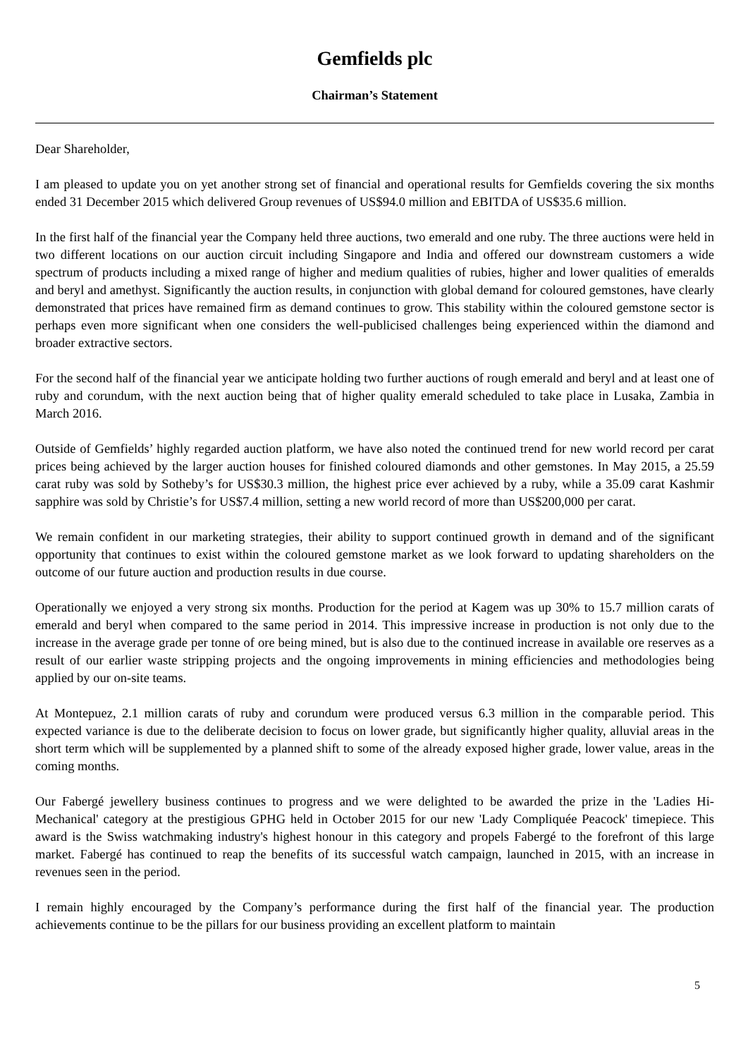Gemfields plc
Chairman’s Statement
Dear Shareholder,
I am pleased to update you on yet another strong set of financial and operational results for Gemfields covering the six months ended 31 December 2015 which delivered Group revenues of US$94.0 million and EBITDA of US$35.6 million.
In the first half of the financial year the Company held three auctions, two emerald and one ruby. The three auctions were held in two different locations on our auction circuit including Singapore and India and offered our downstream customers a wide spectrum of products including a mixed range of higher and medium qualities of rubies, higher and lower qualities of emeralds and beryl and amethyst. Significantly the auction results, in conjunction with global demand for coloured gemstones, have clearly demonstrated that prices have remained firm as demand continues to grow. This stability within the coloured gemstone sector is perhaps even more significant when one considers the well-publicised challenges being experienced within the diamond and broader extractive sectors.
For the second half of the financial year we anticipate holding two further auctions of rough emerald and beryl and at least one of ruby and corundum, with the next auction being that of higher quality emerald scheduled to take place in Lusaka, Zambia in March 2016.
Outside of Gemfields’ highly regarded auction platform, we have also noted the continued trend for new world record per carat prices being achieved by the larger auction houses for finished coloured diamonds and other gemstones. In May 2015, a 25.59 carat ruby was sold by Sotheby’s for US$30.3 million, the highest price ever achieved by a ruby, while a 35.09 carat Kashmir sapphire was sold by Christie’s for US$7.4 million, setting a new world record of more than US$200,000 per carat.
We remain confident in our marketing strategies, their ability to support continued growth in demand and of the significant opportunity that continues to exist within the coloured gemstone market as we look forward to updating shareholders on the outcome of our future auction and production results in due course.
Operationally we enjoyed a very strong six months. Production for the period at Kagem was up 30% to 15.7 million carats of emerald and beryl when compared to the same period in 2014. This impressive increase in production is not only due to the increase in the average grade per tonne of ore being mined, but is also due to the continued increase in available ore reserves as a result of our earlier waste stripping projects and the ongoing improvements in mining efficiencies and methodologies being applied by our on-site teams.
At Montepuez, 2.1 million carats of ruby and corundum were produced versus 6.3 million in the comparable period. This expected variance is due to the deliberate decision to focus on lower grade, but significantly higher quality, alluvial areas in the short term which will be supplemented by a planned shift to some of the already exposed higher grade, lower value, areas in the coming months.
Our Fabergé jewellery business continues to progress and we were delighted to be awarded the prize in the 'Ladies Hi-Mechanical' category at the prestigious GPHG held in October 2015 for our new 'Lady Compliquée Peacock' timepiece. This award is the Swiss watchmaking industry's highest honour in this category and propels Fabergé to the forefront of this large market. Fabergé has continued to reap the benefits of its successful watch campaign, launched in 2015, with an increase in revenues seen in the period.
I remain highly encouraged by the Company’s performance during the first half of the financial year. The production achievements continue to be the pillars for our business providing an excellent platform to maintain
5